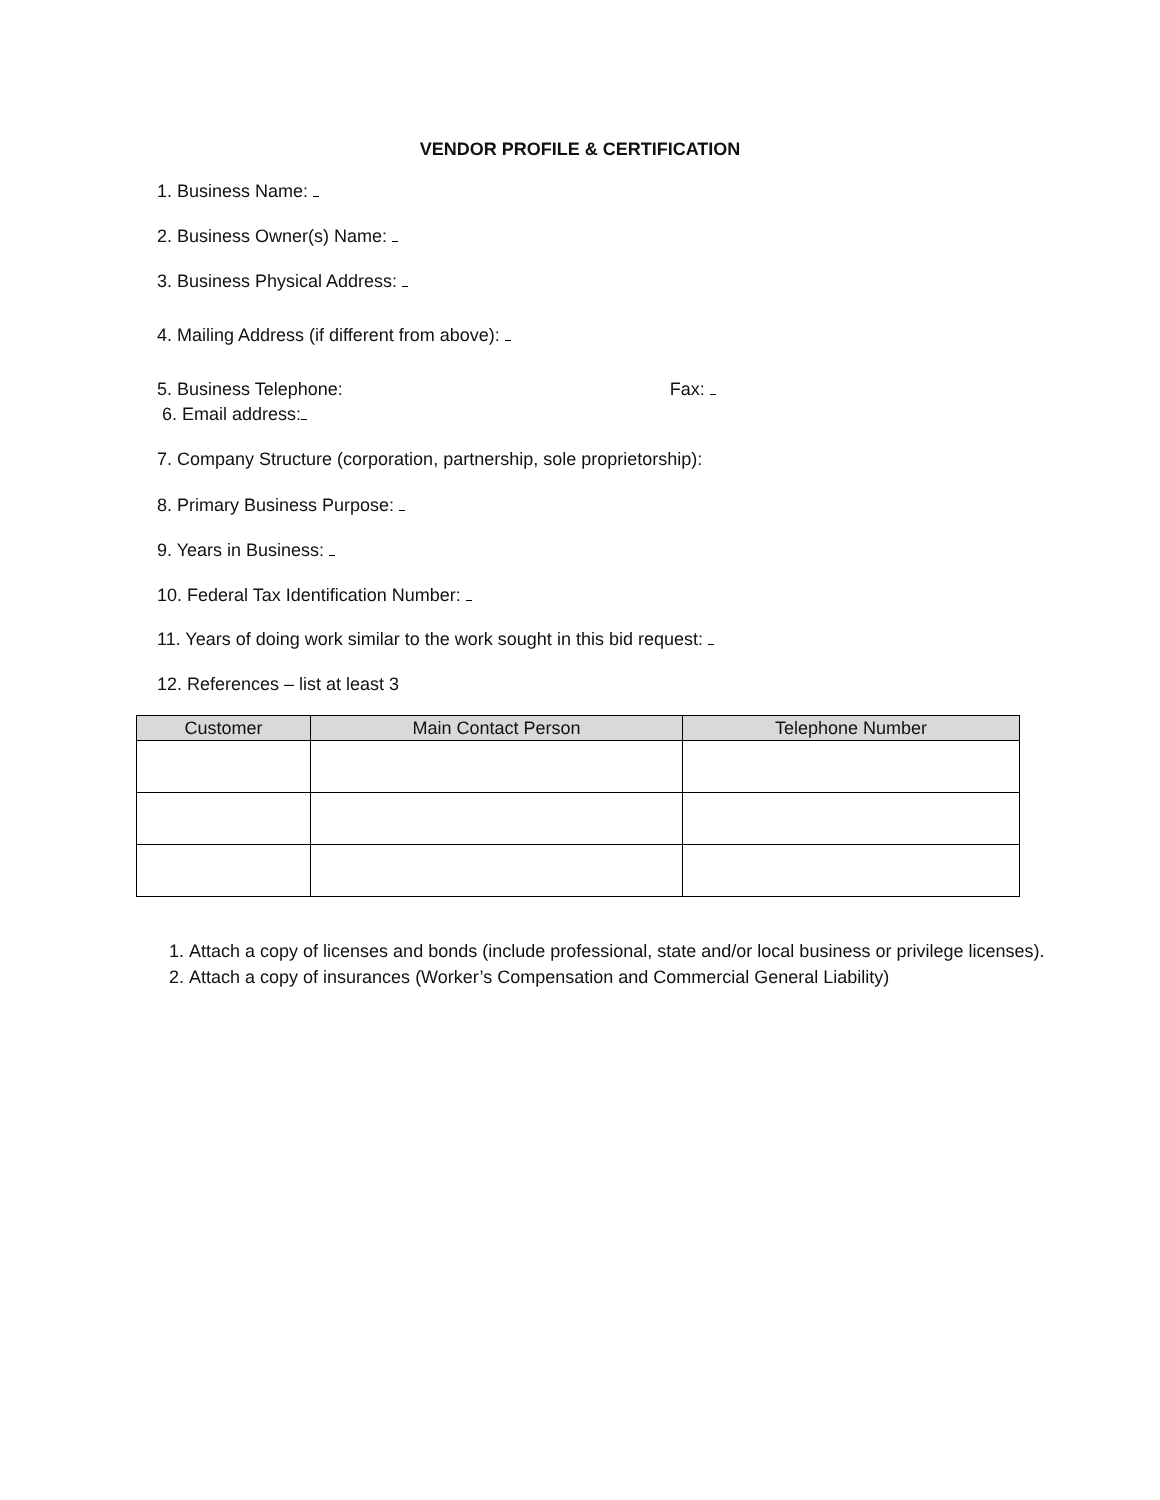VENDOR PROFILE & CERTIFICATION
1. Business Name:
2. Business Owner(s) Name:
3. Business Physical Address:
4. Mailing Address (if different from above):
5. Business Telephone: Fax:
6. Email address:
7. Company Structure (corporation, partnership, sole proprietorship):
8. Primary Business Purpose:
9. Years in Business:
10. Federal Tax Identification Number:
11. Years of doing work similar to the work sought in this bid request:
12. References – list at least 3
| Customer | Main Contact Person | Telephone Number |
| --- | --- | --- |
1. Attach a copy of licenses and bonds (include professional, state and/or local business or privilege licenses).
2. Attach a copy of insurances (Worker’s Compensation and Commercial General Liability)